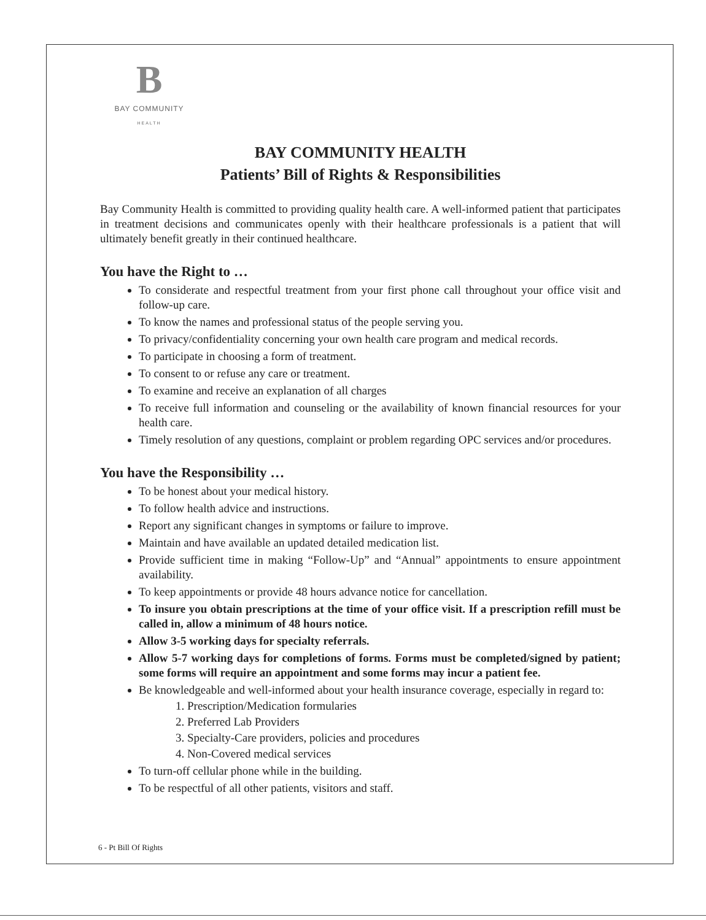B
BAY COMMUNITY
HEALTH
BAY COMMUNITY HEALTH
Patients’ Bill of Rights & Responsibilities
Bay Community Health is committed to providing quality health care. A well-informed patient that participates in treatment decisions and communicates openly with their healthcare professionals is a patient that will ultimately benefit greatly in their continued healthcare.
You have the Right to …
To considerate and respectful treatment from your first phone call throughout your office visit and follow-up care.
To know the names and professional status of the people serving you.
To privacy/confidentiality concerning your own health care program and medical records.
To participate in choosing a form of treatment.
To consent to or refuse any care or treatment.
To examine and receive an explanation of all charges
To receive full information and counseling or the availability of known financial resources for your health care.
Timely resolution of any questions, complaint or problem regarding OPC services and/or procedures.
You have the Responsibility …
To be honest about your medical history.
To follow health advice and instructions.
Report any significant changes in symptoms or failure to improve.
Maintain and have available an updated detailed medication list.
Provide sufficient time in making “Follow-Up” and “Annual” appointments to ensure appointment availability.
To keep appointments or provide 48 hours advance notice for cancellation.
To insure you obtain prescriptions at the time of your office visit. If a prescription refill must be called in, allow a minimum of 48 hours notice.
Allow 3-5 working days for specialty referrals.
Allow 5-7 working days for completions of forms. Forms must be completed/signed by patient; some forms will require an appointment and some forms may incur a patient fee.
Be knowledgeable and well-informed about your health insurance coverage, especially in regard to:
1. Prescription/Medication formularies
2. Preferred Lab Providers
3. Specialty-Care providers, policies and procedures
4. Non-Covered medical services
To turn-off cellular phone while in the building.
To be respectful of all other patients, visitors and staff.
6 - Pt Bill Of Rights